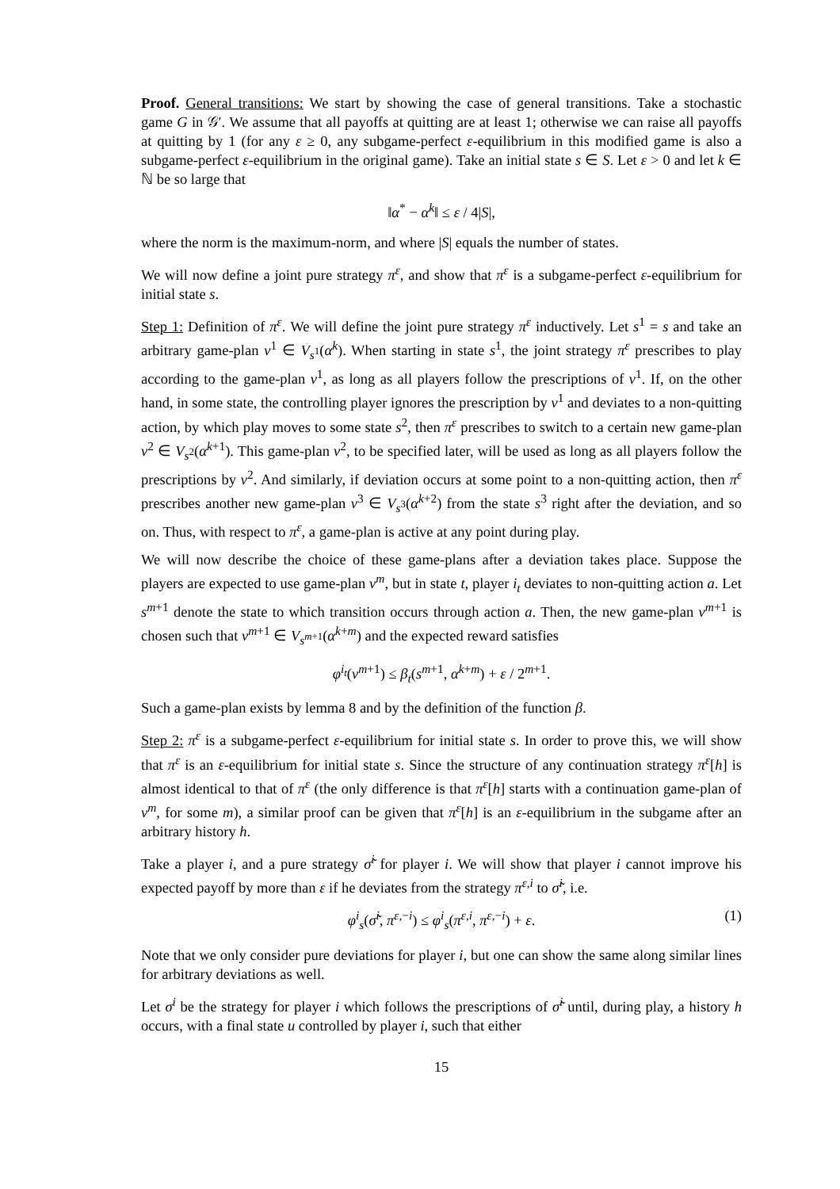Proof. General transitions: We start by showing the case of general transitions. Take a stochastic game G in 𝒢′. We assume that all payoffs at quitting are at least 1; otherwise we can raise all payoffs at quitting by 1 (for any ε ≥ 0, any subgame-perfect ε-equilibrium in this modified game is also a subgame-perfect ε-equilibrium in the original game). Take an initial state s ∈ S. Let ε > 0 and let k ∈ ℕ be so large that
‖α<sup>*</sup> − α<sup>k</sup>‖ ≤ ε / 4|S|,
where the norm is the maximum-norm, and where |S| equals the number of states.
We will now define a joint pure strategy π<sup>ε</sup>, and show that π<sup>ε</sup> is a subgame-perfect ε-equilibrium for initial state s.
Step 1: Definition of π<sup>ε</sup>. We will define the joint pure strategy π<sup>ε</sup> inductively. Let s<sup>1</sup> = s and take an arbitrary game-plan v<sup>1</sup> ∈ V<sub>s<sup>1</sup></sub>(α<sup>k</sup>). When starting in state s<sup>1</sup>, the joint strategy π<sup>ε</sup> prescribes to play according to the game-plan v<sup>1</sup>, as long as all players follow the prescriptions of v<sup>1</sup>. If, on the other hand, in some state, the controlling player ignores the prescription by v<sup>1</sup> and deviates to a non-quitting action, by which play moves to some state s<sup>2</sup>, then π<sup>ε</sup> prescribes to switch to a certain new game-plan v<sup>2</sup> ∈ V<sub>s<sup>2</sup></sub>(α<sup>k+1</sup>). This game-plan v<sup>2</sup>, to be specified later, will be used as long as all players follow the prescriptions by v<sup>2</sup>. And similarly, if deviation occurs at some point to a non-quitting action, then π<sup>ε</sup> prescribes another new game-plan v<sup>3</sup> ∈ V<sub>s<sup>3</sup></sub>(α<sup>k+2</sup>) from the state s<sup>3</sup> right after the deviation, and so on. Thus, with respect to π<sup>ε</sup>, a game-plan is active at any point during play.
We will now describe the choice of these game-plans after a deviation takes place. Suppose the players are expected to use game-plan v<sup>m</sup>, but in state t, player i<sub>t</sub> deviates to non-quitting action a. Let s<sup>m+1</sup> denote the state to which transition occurs through action a. Then, the new game-plan v<sup>m+1</sup> is chosen such that v<sup>m+1</sup> ∈ V<sub>s<sup>m+1</sup></sub>(α<sup>k+m</sup>) and the expected reward satisfies
φ<sup>i<sub>t</sub></sup>(v<sup>m+1</sup>) ≤ β<sub>t</sub>(s<sup>m+1</sup>, α<sup>k+m</sup>) + ε / 2<sup>m+1</sup>.
Such a game-plan exists by lemma 8 and by the definition of the function β.
Step 2: π<sup>ε</sup> is a subgame-perfect ε-equilibrium for initial state s. In order to prove this, we will show that π<sup>ε</sup> is an ε-equilibrium for initial state s. Since the structure of any continuation strategy π<sup>ε</sup>[h] is almost identical to that of π<sup>ε</sup> (the only difference is that π<sup>ε</sup>[h] starts with a continuation game-plan of v<sup>m</sup>, for some m), a similar proof can be given that π<sup>ε</sup>[h] is an ε-equilibrium in the subgame after an arbitrary history h.
Take a player i, and a pure strategy σ̃<sup>i</sup> for player i. We will show that player i cannot improve his expected payoff by more than ε if he deviates from the strategy π<sup>ε,i</sup> to σ̃<sup>i</sup>, i.e.
φ<sup>i</sup><sub>s</sub>(σ̃<sup>i</sup>, π<sup>ε,−i</sup>) ≤ φ<sup>i</sup><sub>s</sub>(π<sup>ε,i</sup>, π<sup>ε,−i</sup>) + ε. (1)
Note that we only consider pure deviations for player i, but one can show the same along similar lines for arbitrary deviations as well.
Let σ<sup>i</sup> be the strategy for player i which follows the prescriptions of σ̃<sup>i</sup> until, during play, a history h occurs, with a final state u controlled by player i, such that either
15